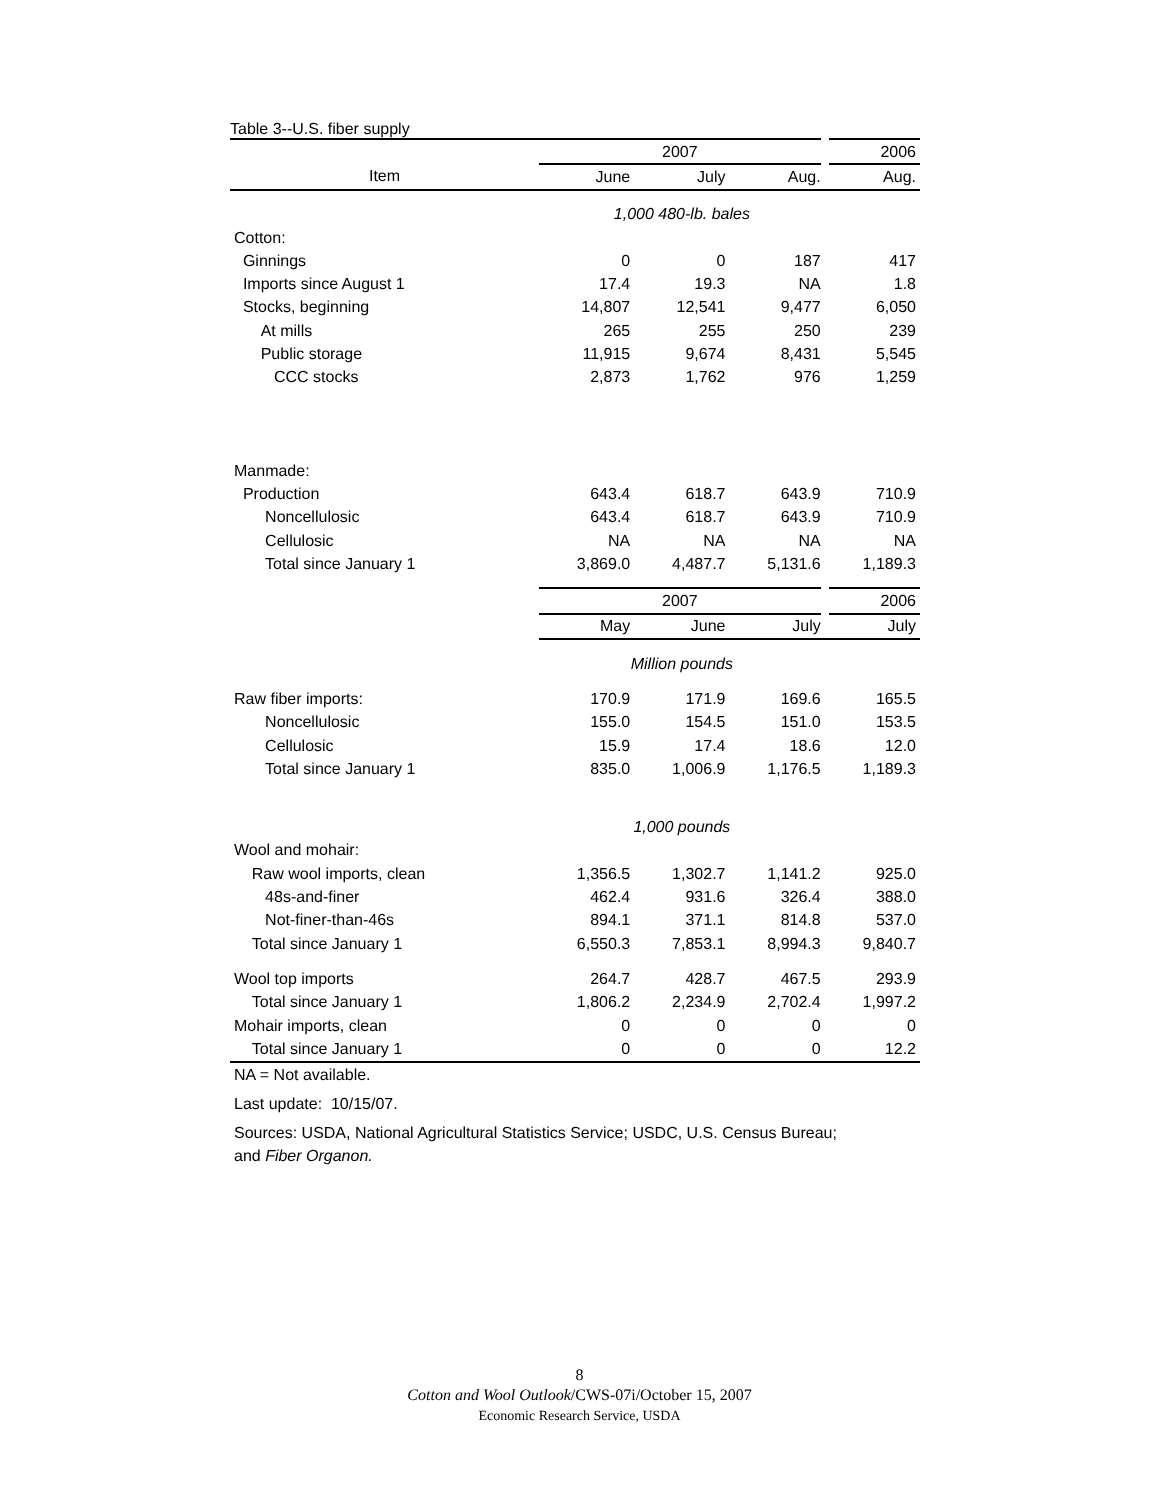Table 3--U.S. fiber supply
| | 2007 | | | 2006 |
| --- | --- | --- | --- | --- |
| Item | June | July | Aug. | Aug. |
| | 1,000 480-lb. bales | | | |
| Cotton: | | | | |
| Ginnings | 0 | 0 | 187 | 417 |
| Imports since August 1 | 17.4 | 19.3 | NA | 1.8 |
| Stocks, beginning | 14,807 | 12,541 | 9,477 | 6,050 |
| At mills | 265 | 255 | 250 | 239 |
| Public storage | 11,915 | 9,674 | 8,431 | 5,545 |
| CCC stocks | 2,873 | 1,762 | 976 | 1,259 |
| Manmade: | | | | |
| Production | 643.4 | 618.7 | 643.9 | 710.9 |
| Noncellulosic | 643.4 | 618.7 | 643.9 | 710.9 |
| Cellulosic | NA | NA | NA | NA |
| Total since January 1 | 3,869.0 | 4,487.7 | 5,131.6 | 1,189.3 |
| | 2007 | | | 2006 |
| | May | June | July | July |
| | Million pounds | | | |
| Raw fiber imports: | 170.9 | 171.9 | 169.6 | 165.5 |
| Noncellulosic | 155.0 | 154.5 | 151.0 | 153.5 |
| Cellulosic | 15.9 | 17.4 | 18.6 | 12.0 |
| Total since January 1 | 835.0 | 1,006.9 | 1,176.5 | 1,189.3 |
| | 1,000 pounds | | | |
| Wool and mohair: | | | | |
| Raw wool imports, clean | 1,356.5 | 1,302.7 | 1,141.2 | 925.0 |
| 48s-and-finer | 462.4 | 931.6 | 326.4 | 388.0 |
| Not-finer-than-46s | 894.1 | 371.1 | 814.8 | 537.0 |
| Total since January 1 | 6,550.3 | 7,853.1 | 8,994.3 | 9,840.7 |
| Wool top imports | 264.7 | 428.7 | 467.5 | 293.9 |
| Total since January 1 | 1,806.2 | 2,234.9 | 2,702.4 | 1,997.2 |
| Mohair imports, clean | 0 | 0 | 0 | 0 |
| Total since January 1 | 0 | 0 | 0 | 12.2 |
NA = Not available.
Last update: 10/15/07.
Sources: USDA, National Agricultural Statistics Service; USDC, U.S. Census Bureau;
and Fiber Organon.
8
Cotton and Wool Outlook/CWS-07i/October 15, 2007
Economic Research Service, USDA